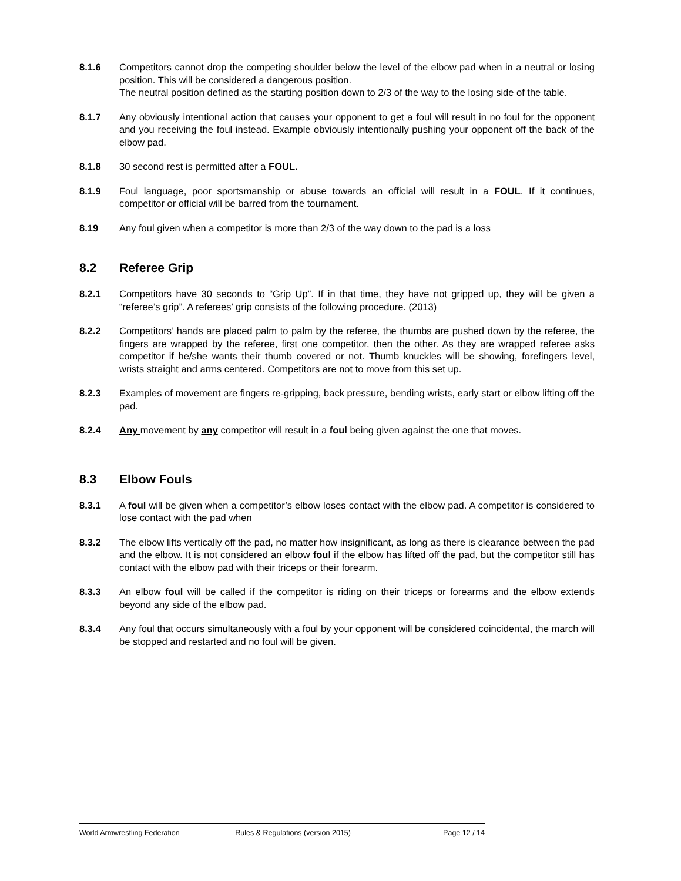8.1.6 Competitors cannot drop the competing shoulder below the level of the elbow pad when in a neutral or losing position. This will be considered a dangerous position.
The neutral position defined as the starting position down to 2/3 of the way to the losing side of the table.
8.1.7 Any obviously intentional action that causes your opponent to get a foul will result in no foul for the opponent and you receiving the foul instead. Example obviously intentionally pushing your opponent off the back of the elbow pad.
8.1.8 30 second rest is permitted after a FOUL.
8.1.9 Foul language, poor sportsmanship or abuse towards an official will result in a FOUL. If it continues, competitor or official will be barred from the tournament.
8.19 Any foul given when a competitor is more than 2/3 of the way down to the pad is a loss
8.2 Referee Grip
8.2.1 Competitors have 30 seconds to “Grip Up”. If in that time, they have not gripped up, they will be given a “referee’s grip”. A referees’ grip consists of the following procedure. (2013)
8.2.2 Competitors’ hands are placed palm to palm by the referee, the thumbs are pushed down by the referee, the fingers are wrapped by the referee, first one competitor, then the other. As they are wrapped referee asks competitor if he/she wants their thumb covered or not. Thumb knuckles will be showing, forefingers level, wrists straight and arms centered. Competitors are not to move from this set up.
8.2.3 Examples of movement are fingers re-gripping, back pressure, bending wrists, early start or elbow lifting off the pad.
8.2.4 Any movement by any competitor will result in a foul being given against the one that moves.
8.3 Elbow Fouls
8.3.1 A foul will be given when a competitor’s elbow loses contact with the elbow pad. A competitor is considered to lose contact with the pad when
8.3.2 The elbow lifts vertically off the pad, no matter how insignificant, as long as there is clearance between the pad and the elbow. It is not considered an elbow foul if the elbow has lifted off the pad, but the competitor still has contact with the elbow pad with their triceps or their forearm.
8.3.3 An elbow foul will be called if the competitor is riding on their triceps or forearms and the elbow extends beyond any side of the elbow pad.
8.3.4 Any foul that occurs simultaneously with a foul by your opponent will be considered coincidental, the march will be stopped and restarted and no foul will be given.
World Armwrestling Federation Rules & Regulations (version 2015) Page 12 / 14